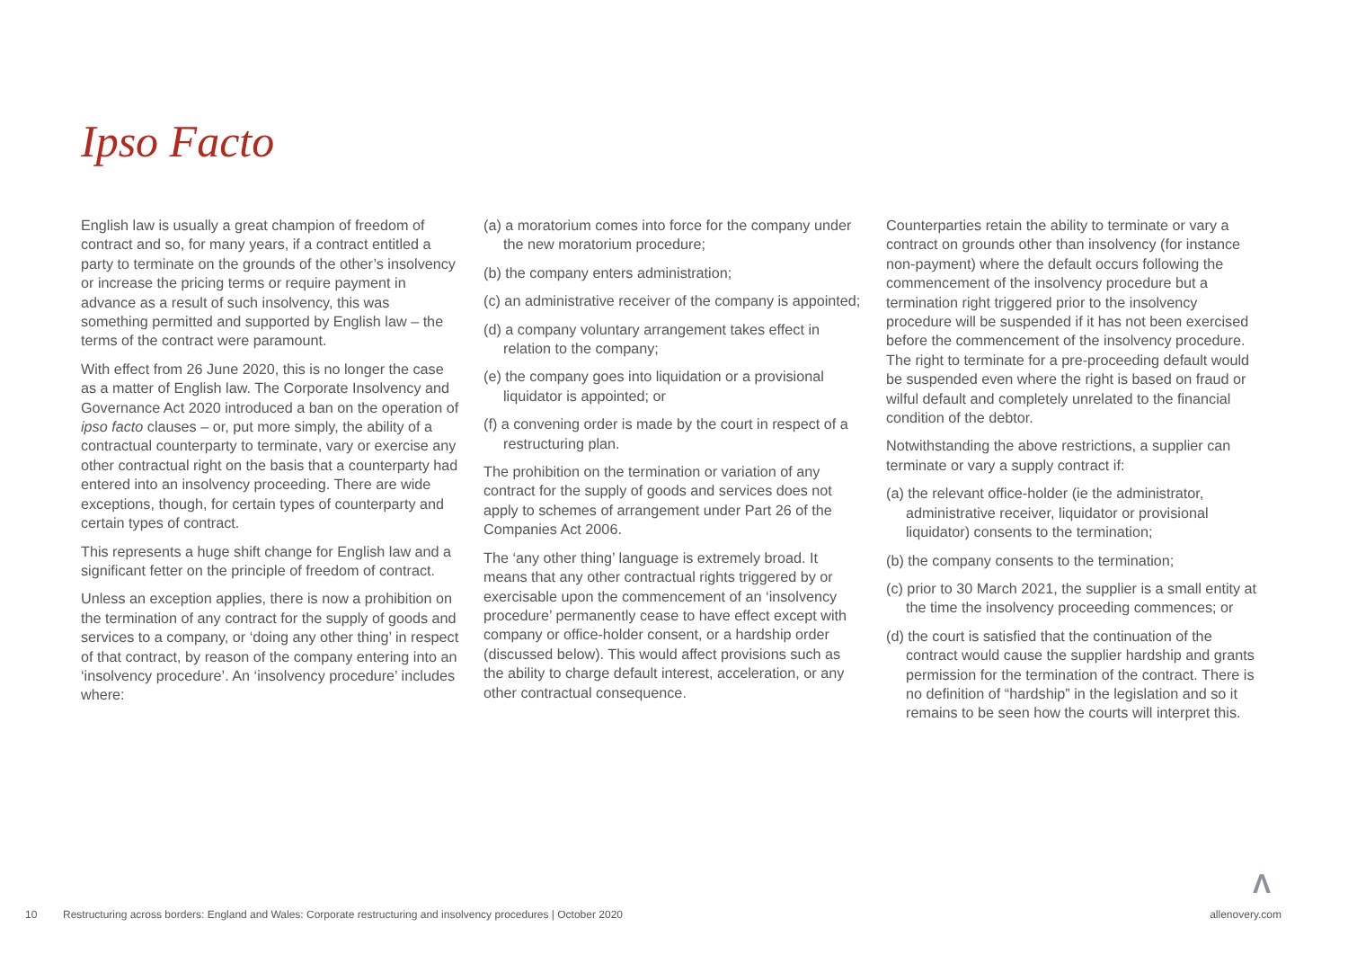Ipso Facto
English law is usually a great champion of freedom of contract and so, for many years, if a contract entitled a party to terminate on the grounds of the other’s insolvency or increase the pricing terms or require payment in advance as a result of such insolvency, this was something permitted and supported by English law – the terms of the contract were paramount.
With effect from 26 June 2020, this is no longer the case as a matter of English law. The Corporate Insolvency and Governance Act 2020 introduced a ban on the operation of ipso facto clauses – or, put more simply, the ability of a contractual counterparty to terminate, vary or exercise any other contractual right on the basis that a counterparty had entered into an insolvency proceeding. There are wide exceptions, though, for certain types of counterparty and certain types of contract.
This represents a huge shift change for English law and a significant fetter on the principle of freedom of contract.
Unless an exception applies, there is now a prohibition on the termination of any contract for the supply of goods and services to a company, or ‘doing any other thing’ in respect of that contract, by reason of the company entering into an ‘insolvency procedure’. An ‘insolvency procedure’ includes where:
(a) a moratorium comes into force for the company under the new moratorium procedure;
(b) the company enters administration;
(c) an administrative receiver of the company is appointed;
(d) a company voluntary arrangement takes effect in relation to the company;
(e) the company goes into liquidation or a provisional liquidator is appointed; or
(f) a convening order is made by the court in respect of a restructuring plan.
The prohibition on the termination or variation of any contract for the supply of goods and services does not apply to schemes of arrangement under Part 26 of the Companies Act 2006.
The ‘any other thing’ language is extremely broad. It means that any other contractual rights triggered by or exercisable upon the commencement of an ‘insolvency procedure’ permanently cease to have effect except with company or office-holder consent, or a hardship order (discussed below). This would affect provisions such as the ability to charge default interest, acceleration, or any other contractual consequence.
Counterparties retain the ability to terminate or vary a contract on grounds other than insolvency (for instance non-payment) where the default occurs following the commencement of the insolvency procedure but a termination right triggered prior to the insolvency procedure will be suspended if it has not been exercised before the commencement of the insolvency procedure. The right to terminate for a pre-proceeding default would be suspended even where the right is based on fraud or wilful default and completely unrelated to the financial condition of the debtor.
Notwithstanding the above restrictions, a supplier can terminate or vary a supply contract if:
(a) the relevant office-holder (ie the administrator, administrative receiver, liquidator or provisional liquidator) consents to the termination;
(b) the company consents to the termination;
(c) prior to 30 March 2021, the supplier is a small entity at the time the insolvency proceeding commences; or
(d) the court is satisfied that the continuation of the contract would cause the supplier hardship and grants permission for the termination of the contract. There is no definition of “hardship” in the legislation and so it remains to be seen how the courts will interpret this.
Λ
10 Restructuring across borders: England and Wales: Corporate restructuring and insolvency procedures | October 2020 allenovery.com